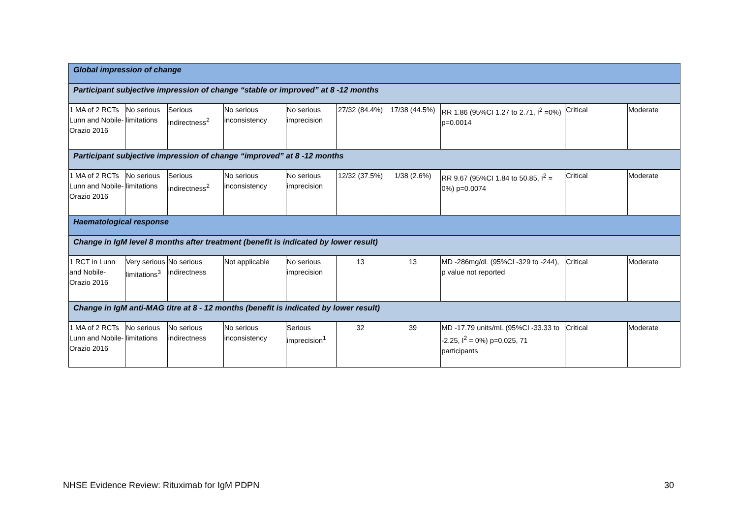| Global impression of change | | | | | | | | | |
| Participant subjective impression of change “stable or improved” at 8 -12 months | | | | | | | | | |
| 1 MA of 2 RCTs Lunn and Nobile-Orazio 2016 | No serious limitations | Serious indirectness<sup>2</sup> | No serious inconsistency | No serious imprecision | 27/32 (84.4%) | 17/38 (44.5%) | RR 1.86 (95%CI 1.27 to 2.71, I<sup>2</sup> =0%) p=0.0014 | Critical | Moderate |
| Participant subjective impression of change “improved” at 8 -12 months | | | | | | | | | |
| 1 MA of 2 RCTs Lunn and Nobile-Orazio 2016 | No serious limitations | Serious indirectness<sup>2</sup> | No serious inconsistency | No serious imprecision | 12/32 (37.5%) | 1/38 (2.6%) | RR 9.67 (95%CI 1.84 to 50.85, I<sup>2</sup> = 0%) p=0.0074 | Critical | Moderate |
| Haematological response | | | | | | | | | |
| Change in IgM level 8 months after treatment (benefit is indicated by lower result) | | | | | | | | | |
| 1 RCT in Lunn and Nobile-Orazio 2016 | Very serious limitations<sup>3</sup> | No serious indirectness | Not applicable | No serious imprecision | 13 | 13 | MD -286mg/dL (95%CI -329 to -244), p value not reported | Critical | Moderate |
| Change in IgM anti-MAG titre at 8 - 12 months (benefit is indicated by lower result) | | | | | | | | | |
| 1 MA of 2 RCTs Lunn and Nobile-Orazio 2016 | No serious limitations | No serious indirectness | No serious inconsistency | Serious imprecision<sup>1</sup> | 32 | 39 | MD -17.79 units/mL (95%CI -33.33 to -2.25, I<sup>2</sup> = 0%) p=0.025, 71 participants | Critical | Moderate |
NHSE Evidence Review: Rituximab for IgM PDPN 30